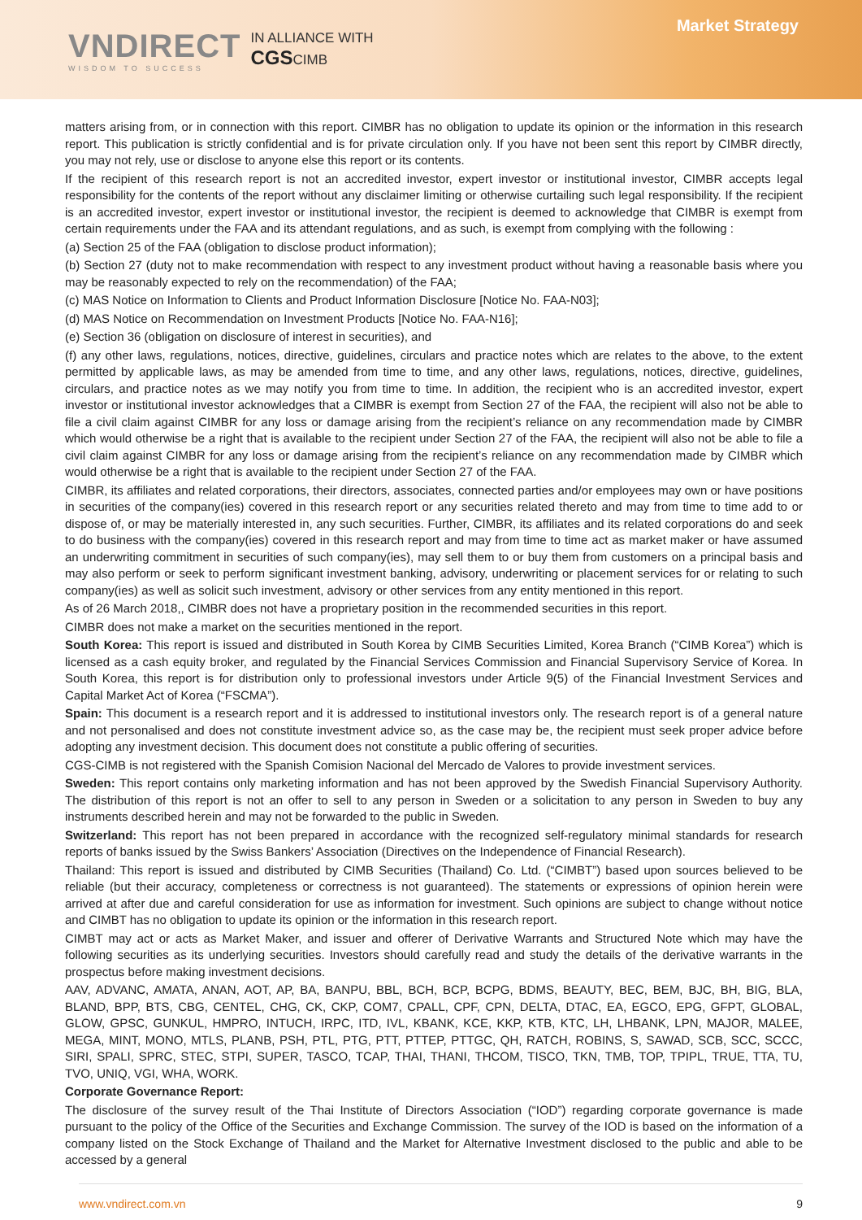VNDIRECT
WISDOM TO SUCCESS
IN ALLIANCE WITH
CGSCIMB
Market Strategy
matters arising from, or in connection with this report. CIMBR has no obligation to update its opinion or the information in this research report. This publication is strictly confidential and is for private circulation only. If you have not been sent this report by CIMBR directly, you may not rely, use or disclose to anyone else this report or its contents.
If the recipient of this research report is not an accredited investor, expert investor or institutional investor, CIMBR accepts legal responsibility for the contents of the report without any disclaimer limiting or otherwise curtailing such legal responsibility. If the recipient is an accredited investor, expert investor or institutional investor, the recipient is deemed to acknowledge that CIMBR is exempt from certain requirements under the FAA and its attendant regulations, and as such, is exempt from complying with the following :
(a) Section 25 of the FAA (obligation to disclose product information);
(b) Section 27 (duty not to make recommendation with respect to any investment product without having a reasonable basis where you may be reasonably expected to rely on the recommendation) of the FAA;
(c) MAS Notice on Information to Clients and Product Information Disclosure [Notice No. FAA-N03];
(d) MAS Notice on Recommendation on Investment Products [Notice No. FAA-N16];
(e) Section 36 (obligation on disclosure of interest in securities), and
(f) any other laws, regulations, notices, directive, guidelines, circulars and practice notes which are relates to the above, to the extent permitted by applicable laws, as may be amended from time to time, and any other laws, regulations, notices, directive, guidelines, circulars, and practice notes as we may notify you from time to time. In addition, the recipient who is an accredited investor, expert investor or institutional investor acknowledges that a CIMBR is exempt from Section 27 of the FAA, the recipient will also not be able to file a civil claim against CIMBR for any loss or damage arising from the recipient’s reliance on any recommendation made by CIMBR which would otherwise be a right that is available to the recipient under Section 27 of the FAA, the recipient will also not be able to file a civil claim against CIMBR for any loss or damage arising from the recipient’s reliance on any recommendation made by CIMBR which would otherwise be a right that is available to the recipient under Section 27 of the FAA.
CIMBR, its affiliates and related corporations, their directors, associates, connected parties and/or employees may own or have positions in securities of the company(ies) covered in this research report or any securities related thereto and may from time to time add to or dispose of, or may be materially interested in, any such securities. Further, CIMBR, its affiliates and its related corporations do and seek to do business with the company(ies) covered in this research report and may from time to time act as market maker or have assumed an underwriting commitment in securities of such company(ies), may sell them to or buy them from customers on a principal basis and may also perform or seek to perform significant investment banking, advisory, underwriting or placement services for or relating to such company(ies) as well as solicit such investment, advisory or other services from any entity mentioned in this report.
As of 26 March 2018,, CIMBR does not have a proprietary position in the recommended securities in this report.
CIMBR does not make a market on the securities mentioned in the report.
South Korea: This report is issued and distributed in South Korea by CIMB Securities Limited, Korea Branch (“CIMB Korea”) which is licensed as a cash equity broker, and regulated by the Financial Services Commission and Financial Supervisory Service of Korea. In South Korea, this report is for distribution only to professional investors under Article 9(5) of the Financial Investment Services and Capital Market Act of Korea (“FSCMA”).
Spain: This document is a research report and it is addressed to institutional investors only. The research report is of a general nature and not personalised and does not constitute investment advice so, as the case may be, the recipient must seek proper advice before adopting any investment decision. This document does not constitute a public offering of securities.
CGS-CIMB is not registered with the Spanish Comision Nacional del Mercado de Valores to provide investment services.
Sweden: This report contains only marketing information and has not been approved by the Swedish Financial Supervisory Authority. The distribution of this report is not an offer to sell to any person in Sweden or a solicitation to any person in Sweden to buy any instruments described herein and may not be forwarded to the public in Sweden.
Switzerland: This report has not been prepared in accordance with the recognized self-regulatory minimal standards for research reports of banks issued by the Swiss Bankers’ Association (Directives on the Independence of Financial Research).
Thailand: This report is issued and distributed by CIMB Securities (Thailand) Co. Ltd. (“CIMBT”) based upon sources believed to be reliable (but their accuracy, completeness or correctness is not guaranteed). The statements or expressions of opinion herein were arrived at after due and careful consideration for use as information for investment. Such opinions are subject to change without notice and CIMBT has no obligation to update its opinion or the information in this research report.
CIMBT may act or acts as Market Maker, and issuer and offerer of Derivative Warrants and Structured Note which may have the following securities as its underlying securities. Investors should carefully read and study the details of the derivative warrants in the prospectus before making investment decisions.
AAV, ADVANC, AMATA, ANAN, AOT, AP, BA, BANPU, BBL, BCH, BCP, BCPG, BDMS, BEAUTY, BEC, BEM, BJC, BH, BIG, BLA, BLAND, BPP, BTS, CBG, CENTEL, CHG, CK, CKP, COM7, CPALL, CPF, CPN, DELTA, DTAC, EA, EGCO, EPG, GFPT, GLOBAL, GLOW, GPSC, GUNKUL, HMPRO, INTUCH, IRPC, ITD, IVL, KBANK, KCE, KKP, KTB, KTC, LH, LHBANK, LPN, MAJOR, MALEE, MEGA, MINT, MONO, MTLS, PLANB, PSH, PTL, PTG, PTT, PTTEP, PTTGC, QH, RATCH, ROBINS, S, SAWAD, SCB, SCC, SCCC, SIRI, SPALI, SPRC, STEC, STPI, SUPER, TASCO, TCAP, THAI, THANI, THCOM, TISCO, TKN, TMB, TOP, TPIPL, TRUE, TTA, TU, TVO, UNIQ, VGI, WHA, WORK.
Corporate Governance Report:
The disclosure of the survey result of the Thai Institute of Directors Association (“IOD”) regarding corporate governance is made pursuant to the policy of the Office of the Securities and Exchange Commission. The survey of the IOD is based on the information of a company listed on the Stock Exchange of Thailand and the Market for Alternative Investment disclosed to the public and able to be accessed by a general
www.vndirect.com.vn 9